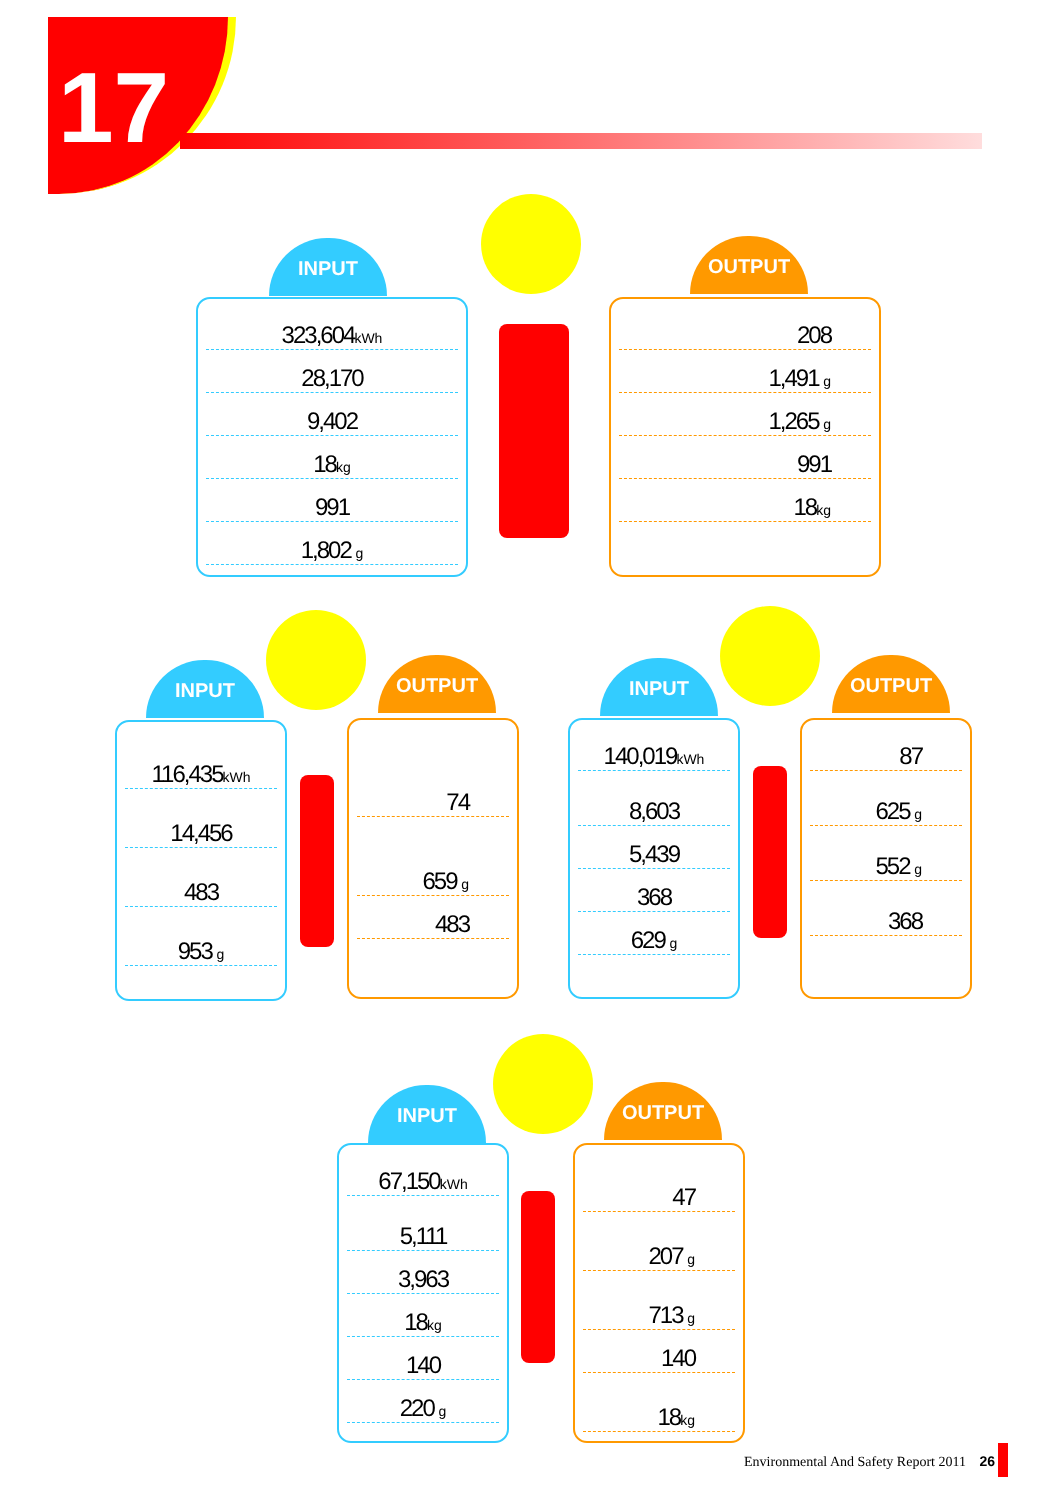17
INPUT
323,604kWh
28,170
9,402
18kg
991
1,802 g
OUTPUT
208
1,491 g
1,265 g
991
18kg
INPUT
116,435kWh
14,456
483
953 g
OUTPUT
74
659 g
483
INPUT
140,019kWh
8,603
5,439
368
629 g
OUTPUT
87
625 g
552 g
368
INPUT
67,150kWh
5,111
3,963
18kg
140
220 g
OUTPUT
47
207 g
713 g
140
18kg
Environmental And Safety Report 2011 26